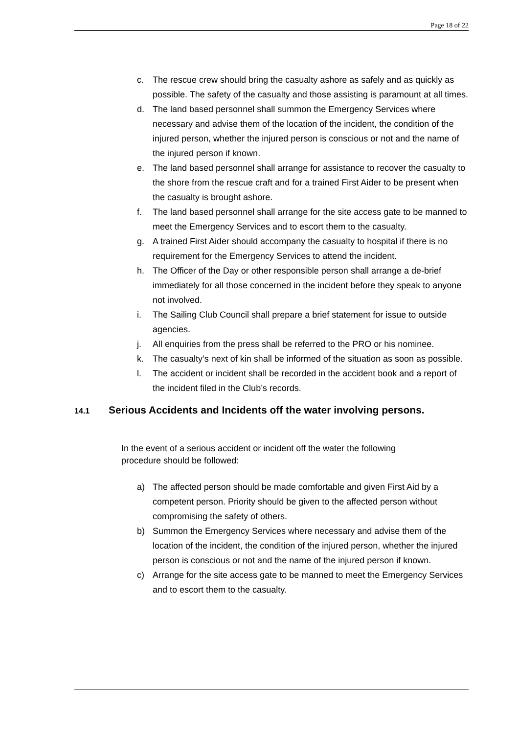Page 18 of 22
c. The rescue crew should bring the casualty ashore as safely and as quickly as possible. The safety of the casualty and those assisting is paramount at all times.
d. The land based personnel shall summon the Emergency Services where necessary and advise them of the location of the incident, the condition of the injured person, whether the injured person is conscious or not and the name of the injured person if known.
e. The land based personnel shall arrange for assistance to recover the casualty to the shore from the rescue craft and for a trained First Aider to be present when the casualty is brought ashore.
f. The land based personnel shall arrange for the site access gate to be manned to meet the Emergency Services and to escort them to the casualty.
g. A trained First Aider should accompany the casualty to hospital if there is no requirement for the Emergency Services to attend the incident.
h. The Officer of the Day or other responsible person shall arrange a de-brief immediately for all those concerned in the incident before they speak to anyone not involved.
i. The Sailing Club Council shall prepare a brief statement for issue to outside agencies.
j. All enquiries from the press shall be referred to the PRO or his nominee.
k. The casualty’s next of kin shall be informed of the situation as soon as possible.
l. The accident or incident shall be recorded in the accident book and a report of the incident filed in the Club’s records.
14.1 Serious Accidents and Incidents off the water involving persons.
In the event of a serious accident or incident off the water the following procedure should be followed:
a) The affected person should be made comfortable and given First Aid by a competent person. Priority should be given to the affected person without compromising the safety of others.
b) Summon the Emergency Services where necessary and advise them of the location of the incident, the condition of the injured person, whether the injured person is conscious or not and the name of the injured person if known.
c) Arrange for the site access gate to be manned to meet the Emergency Services and to escort them to the casualty.